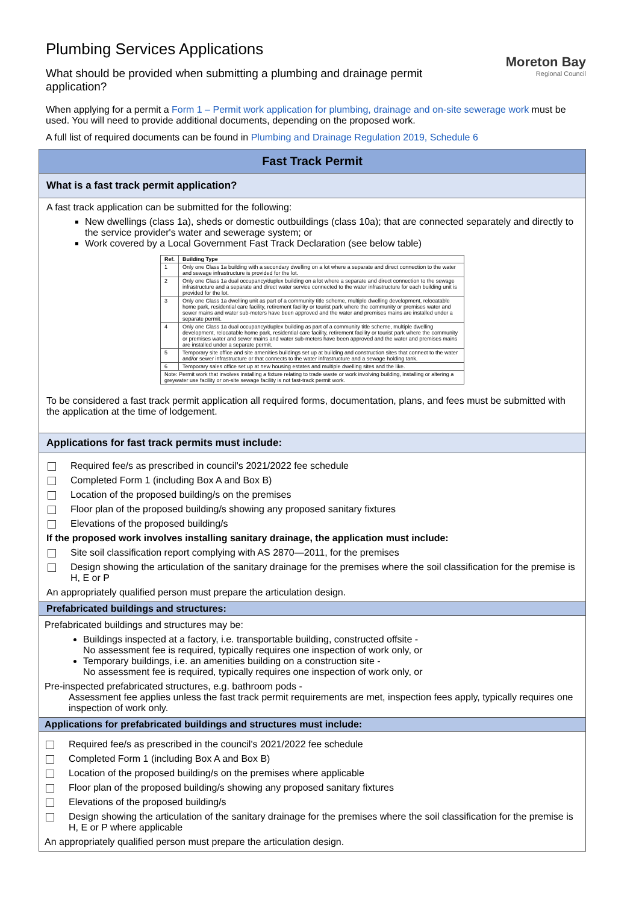Moreton Bay
Regional Council
Plumbing Services Applications
What should be provided when submitting a plumbing and drainage permit application?
When applying for a permit a Form 1 – Permit work application for plumbing, drainage and on-site sewerage work must be used. You will need to provide additional documents, depending on the proposed work.
A full list of required documents can be found in Plumbing and Drainage Regulation 2019, Schedule 6
Fast Track Permit
What is a fast track permit application?
A fast track application can be submitted for the following:
New dwellings (class 1a), sheds or domestic outbuildings (class 10a); that are connected separately and directly to the service provider's water and sewerage system; or
Work covered by a Local Government Fast Track Declaration (see below table)
| Ref. | Building Type |
| --- | --- |
| 1 | Only one Class 1a building with a secondary dwelling on a lot where a separate and direct connection to the water and sewage infrastructure is provided for the lot. |
| 2 | Only one Class 1a dual occupancy/duplex building on a lot where a separate and direct connection to the sewage infrastructure and a separate and direct water service connected to the water infrastructure for each building unit is provided for the lot. |
| 3 | Only one Class 1a dwelling unit as part of a community title scheme, multiple dwelling development, relocatable home park, residential care facility, retirement facility or tourist park where the community or premises water and sewer mains and water sub-meters have been approved and the water and premises mains are installed under a separate permit. |
| 4 | Only one Class 1a dual occupancy/duplex building as part of a community title scheme, multiple dwelling development, relocatable home park, residential care facility, retirement facility or tourist park where the community or premises water and sewer mains and water sub-meters have been approved and the water and premises mains are installed under a separate permit. |
| 5 | Temporary site office and site amenities buildings set up at building and construction sites that connect to the water and/or sewer infrastructure or that connects to the water infrastructure and a sewage holding tank. |
| 6 | Temporary sales office set up at new housing estates and multiple dwelling sites and the like. |
| Note: Permit work that involves installing a fixture relating to trade waste or work involving building, installing or altering a greywater use facility or on-site sewage facility is not fast-track permit work. | |
To be considered a fast track permit application all required forms, documentation, plans, and fees must be submitted with the application at the time of lodgement.
Applications for fast track permits must include:
Required fee/s as prescribed in council's 2021/2022 fee schedule
Completed Form 1 (including Box A and Box B)
Location of the proposed building/s on the premises
Floor plan of the proposed building/s showing any proposed sanitary fixtures
Elevations of the proposed building/s
If the proposed work involves installing sanitary drainage, the application must include:
Site soil classification report complying with AS 2870—2011, for the premises
Design showing the articulation of the sanitary drainage for the premises where the soil classification for the premise is H, E or P
An appropriately qualified person must prepare the articulation design.
Prefabricated buildings and structures:
Prefabricated buildings and structures may be:
Buildings inspected at a factory, i.e. transportable building, constructed offsite -
No assessment fee is required, typically requires one inspection of work only, or
Temporary buildings, i.e. an amenities building on a construction site -
No assessment fee is required, typically requires one inspection of work only, or
Pre-inspected prefabricated structures, e.g. bathroom pods -
Assessment fee applies unless the fast track permit requirements are met, inspection fees apply, typically requires one inspection of work only.
Applications for prefabricated buildings and structures must include:
Required fee/s as prescribed in the council's 2021/2022 fee schedule
Completed Form 1 (including Box A and Box B)
Location of the proposed building/s on the premises where applicable
Floor plan of the proposed building/s showing any proposed sanitary fixtures
Elevations of the proposed building/s
Design showing the articulation of the sanitary drainage for the premises where the soil classification for the premise is H, E or P where applicable
An appropriately qualified person must prepare the articulation design.